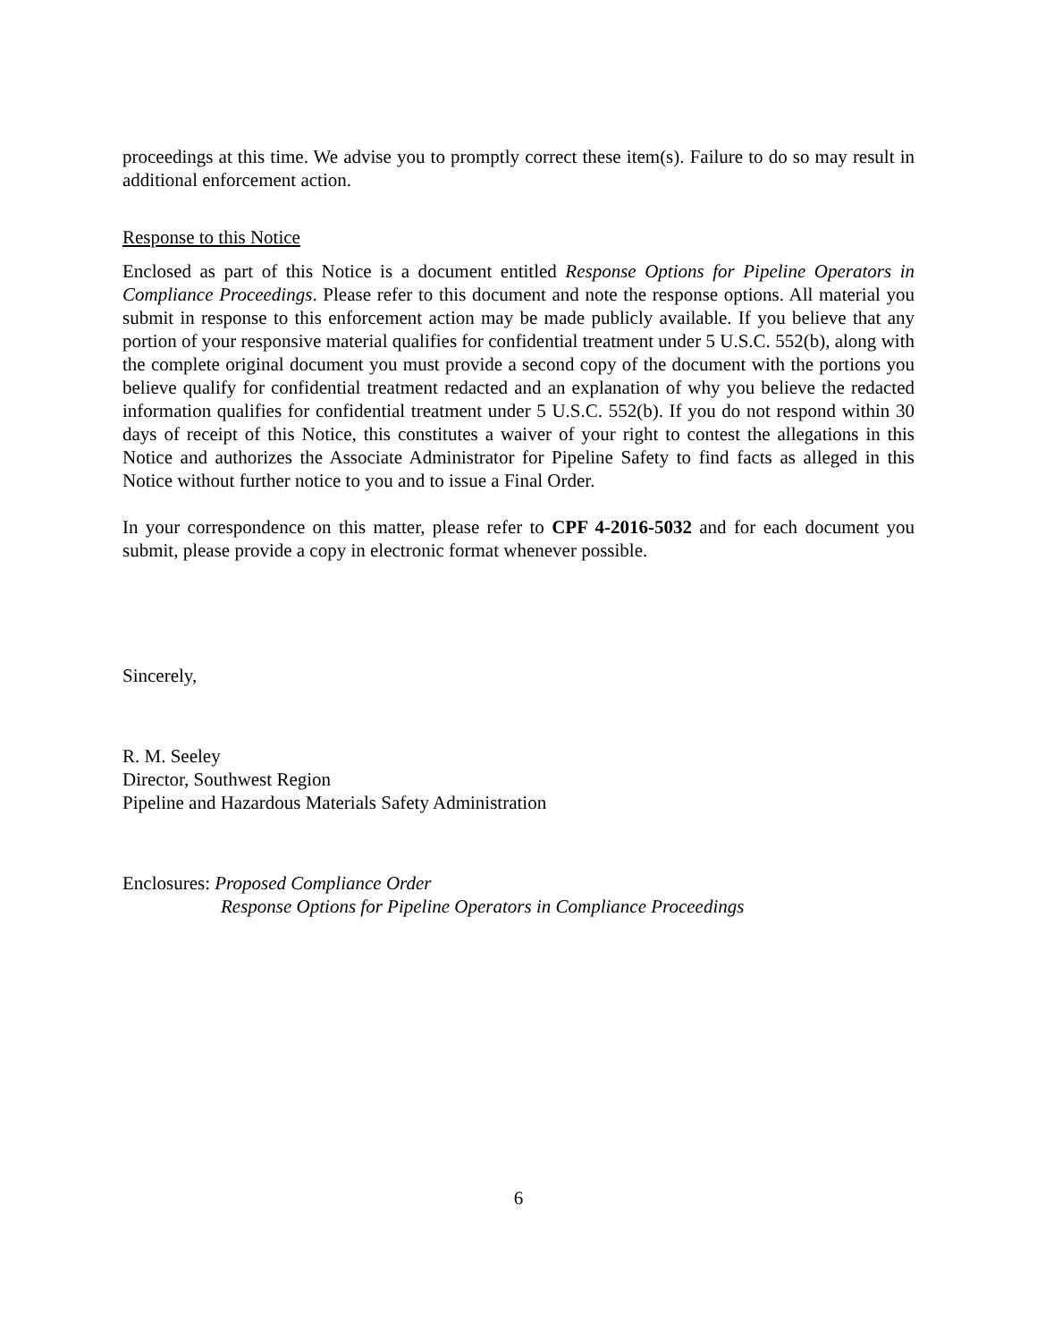proceedings at this time. We advise you to promptly correct these item(s). Failure to do so may result in additional enforcement action.
Response to this Notice
Enclosed as part of this Notice is a document entitled Response Options for Pipeline Operators in Compliance Proceedings. Please refer to this document and note the response options. All material you submit in response to this enforcement action may be made publicly available. If you believe that any portion of your responsive material qualifies for confidential treatment under 5 U.S.C. 552(b), along with the complete original document you must provide a second copy of the document with the portions you believe qualify for confidential treatment redacted and an explanation of why you believe the redacted information qualifies for confidential treatment under 5 U.S.C. 552(b). If you do not respond within 30 days of receipt of this Notice, this constitutes a waiver of your right to contest the allegations in this Notice and authorizes the Associate Administrator for Pipeline Safety to find facts as alleged in this Notice without further notice to you and to issue a Final Order.
In your correspondence on this matter, please refer to CPF 4-2016-5032 and for each document you submit, please provide a copy in electronic format whenever possible.
Sincerely,
R. M. Seeley
Director, Southwest Region
Pipeline and Hazardous Materials Safety Administration
Enclosures: Proposed Compliance Order
Response Options for Pipeline Operators in Compliance Proceedings
6